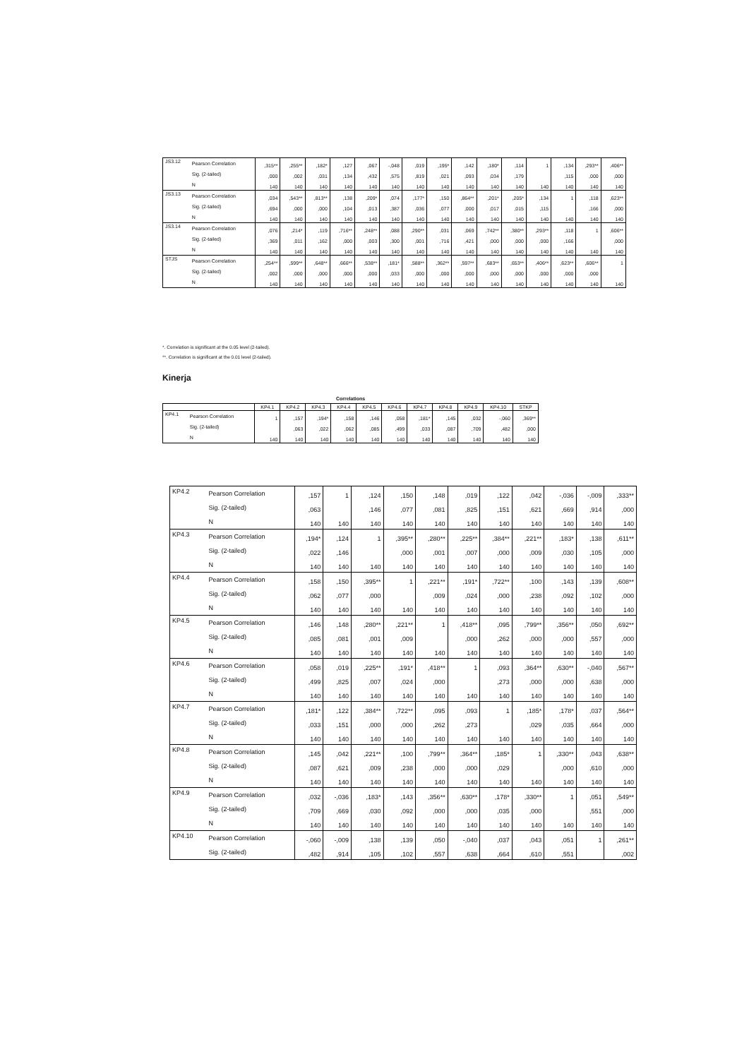| JS3.12 | Pearson Correlation | ,315** | ,255** | ,182* | ,127 | ,067 | -,048 | ,019 | ,195* | ,142 | ,180* | ,114 | 1 | ,134 | ,293** | ,406** |
| | Sig. (2-tailed) | ,000 | ,002 | ,031 | ,134 | ,432 | ,575 | ,819 | ,021 | ,093 | ,034 | ,179 | | ,115 | ,000 | ,000 |
| | N | 140 | 140 | 140 | 140 | 140 | 140 | 140 | 140 | 140 | 140 | 140 | 140 | 140 | 140 | 140 |
| JS3.13 | Pearson Correlation | ,034 | ,543** | ,813** | ,138 | ,209* | ,074 | ,177* | ,150 | ,864** | ,201* | ,205* | ,134 | 1 | ,118 | ,623** |
| | Sig. (2-tailed) | ,694 | ,000 | ,000 | ,104 | ,013 | ,387 | ,036 | ,077 | ,000 | ,017 | ,015 | ,115 | | ,166 | ,000 |
| | N | 140 | 140 | 140 | 140 | 140 | 140 | 140 | 140 | 140 | 140 | 140 | 140 | 140 | 140 | 140 |
| JS3.14 | Pearson Correlation | ,076 | ,214* | ,119 | ,716** | ,248** | ,088 | ,290** | ,031 | ,069 | ,742** | ,380** | ,293** | ,118 | 1 | ,606** |
| | Sig. (2-tailed) | ,369 | ,011 | ,162 | ,000 | ,003 | ,300 | ,001 | ,716 | ,421 | ,000 | ,000 | ,000 | ,166 | | ,000 |
| | N | 140 | 140 | 140 | 140 | 140 | 140 | 140 | 140 | 140 | 140 | 140 | 140 | 140 | 140 | 140 |
| STJS | Pearson Correlation | ,254** | ,599** | ,648** | ,666** | ,538** | ,181* | ,588** | ,362** | ,597** | ,683** | ,653** | ,406** | ,623** | ,606** | 1 |
| | Sig. (2-tailed) | ,002 | ,000 | ,000 | ,000 | ,000 | ,033 | ,000 | ,000 | ,000 | ,000 | ,000 | ,000 | ,000 | ,000 | |
| | N | 140 | 140 | 140 | 140 | 140 | 140 | 140 | 140 | 140 | 140 | 140 | 140 | 140 | 140 | 140 |
*. Correlation is significant at the 0.05 level (2-tailed).
**. Correlation is significant at the 0.01 level (2-tailed).
Kinerja
Correlations
| | | KP4.1 | KP4.2 | KP4.3 | KP4.4 | KP4.5 | KP4.6 | KP4.7 | KP4.8 | KP4.9 | KP4.10 | STKP |
| --- | --- | --- | --- | --- | --- | --- | --- | --- | --- | --- | --- | --- |
| KP4.1 | Pearson Correlation | 1 | ,157 | ,194* | ,158 | ,146 | ,058 | ,181* | ,145 | ,032 | -,060 | ,369** |
| | Sig. (2-tailed) | | ,063 | ,022 | ,062 | ,085 | ,499 | ,033 | ,087 | ,709 | ,482 | ,000 |
| | N | 140 | 140 | 140 | 140 | 140 | 140 | 140 | 140 | 140 | 140 | 140 |
| KP4.2 | Pearson Correlation | ,157 | 1 | ,124 | ,150 | ,148 | ,019 | ,122 | ,042 | -,036 | -,009 | ,333** |
| | Sig. (2-tailed) | ,063 | | ,146 | ,077 | ,081 | ,825 | ,151 | ,621 | ,669 | ,914 | ,000 |
| | N | 140 | 140 | 140 | 140 | 140 | 140 | 140 | 140 | 140 | 140 | 140 |
| KP4.3 | Pearson Correlation | ,194* | ,124 | 1 | ,395** | ,280** | ,225** | ,384** | ,221** | ,183* | ,138 | ,611** |
| | Sig. (2-tailed) | ,022 | ,146 | | ,000 | ,001 | ,007 | ,000 | ,009 | ,030 | ,105 | ,000 |
| | N | 140 | 140 | 140 | 140 | 140 | 140 | 140 | 140 | 140 | 140 | 140 |
| KP4.4 | Pearson Correlation | ,158 | ,150 | ,395** | 1 | ,221** | ,191* | ,722** | ,100 | ,143 | ,139 | ,608** |
| | Sig. (2-tailed) | ,062 | ,077 | ,000 | | ,009 | ,024 | ,000 | ,238 | ,092 | ,102 | ,000 |
| | N | 140 | 140 | 140 | 140 | 140 | 140 | 140 | 140 | 140 | 140 | 140 |
| KP4.5 | Pearson Correlation | ,146 | ,148 | ,280** | ,221** | 1 | ,418** | ,095 | ,799** | ,356** | ,050 | ,692** |
| | Sig. (2-tailed) | ,085 | ,081 | ,001 | ,009 | | ,000 | ,262 | ,000 | ,000 | ,557 | ,000 |
| | N | 140 | 140 | 140 | 140 | 140 | 140 | 140 | 140 | 140 | 140 | 140 |
| KP4.6 | Pearson Correlation | ,058 | ,019 | ,225** | ,191* | ,418** | 1 | ,093 | ,364** | ,630** | -,040 | ,567** |
| | Sig. (2-tailed) | ,499 | ,825 | ,007 | ,024 | ,000 | | ,273 | ,000 | ,000 | ,638 | ,000 |
| | N | 140 | 140 | 140 | 140 | 140 | 140 | 140 | 140 | 140 | 140 | 140 |
| KP4.7 | Pearson Correlation | ,181* | ,122 | ,384** | ,722** | ,095 | ,093 | 1 | ,185* | ,178* | ,037 | ,564** |
| | Sig. (2-tailed) | ,033 | ,151 | ,000 | ,000 | ,262 | ,273 | | ,029 | ,035 | ,664 | ,000 |
| | N | 140 | 140 | 140 | 140 | 140 | 140 | 140 | 140 | 140 | 140 | 140 |
| KP4.8 | Pearson Correlation | ,145 | ,042 | ,221** | ,100 | ,799** | ,364** | ,185* | 1 | ,330** | ,043 | ,638** |
| | Sig. (2-tailed) | ,087 | ,621 | ,009 | ,238 | ,000 | ,000 | ,029 | | ,000 | ,610 | ,000 |
| | N | 140 | 140 | 140 | 140 | 140 | 140 | 140 | 140 | 140 | 140 | 140 |
| KP4.9 | Pearson Correlation | ,032 | -,036 | ,183* | ,143 | ,356** | ,630** | ,178* | ,330** | 1 | ,051 | ,549** |
| | Sig. (2-tailed) | ,709 | ,669 | ,030 | ,092 | ,000 | ,000 | ,035 | ,000 | | ,551 | ,000 |
| | N | 140 | 140 | 140 | 140 | 140 | 140 | 140 | 140 | 140 | 140 | 140 |
| KP4.10 | Pearson Correlation | -,060 | -,009 | ,138 | ,139 | ,050 | -,040 | ,037 | ,043 | ,051 | 1 | ,261** |
| | Sig. (2-tailed) | ,482 | ,914 | ,105 | ,102 | ,557 | ,638 | ,664 | ,610 | ,551 | | ,002 |